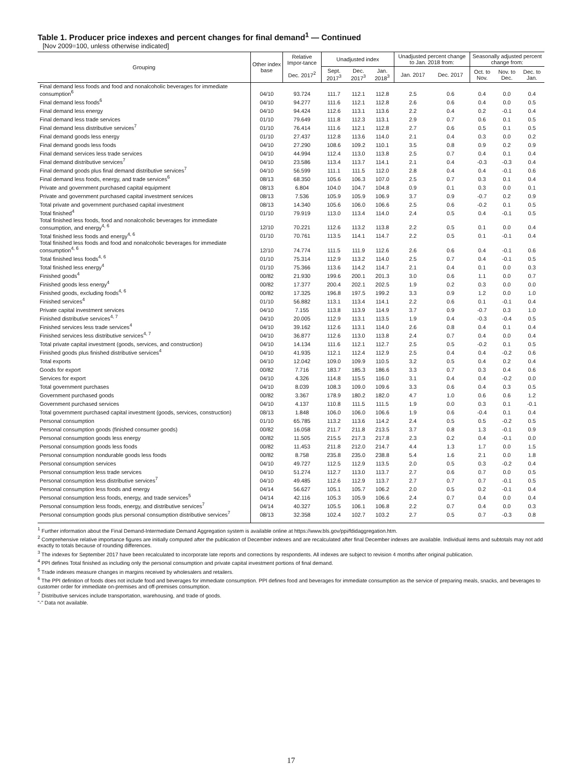Table 1. Producer price indexes and percent changes for final demand<sup>1</sup> — Continued
[Nov 2009=100, unless otherwise indicated]
| Grouping | Other index base | Relative Impor-tance | Unadjusted index | | | Unadjusted percent change to Jan. 2018 from: | | Seasonally adjusted percent change from: | | |
| --- | --- | --- | --- | --- | --- | --- | --- | --- | --- | --- |
| | | Dec. 2017<sup>2</sup> | Sept. 2017<sup>3</sup> | Dec. 2017<sup>3</sup> | Jan. 2018<sup>3</sup> | Jan. 2017 | Dec. 2017 | Oct. to Nov. | Nov. to Dec. | Dec. to Jan. |
| Final demand less foods and food and nonalcoholic beverages for immediate consumption<sup>6</sup> | 04/10 | 93.724 | 111.7 | 112.1 | 112.8 | 2.5 | 0.6 | 0.4 | 0.0 | 0.4 |
| Final demand less foods<sup>6</sup> | 04/10 | 94.277 | 111.6 | 112.1 | 112.8 | 2.6 | 0.6 | 0.4 | 0.0 | 0.5 |
| Final demand less energy | 04/10 | 94.424 | 112.6 | 113.1 | 113.6 | 2.2 | 0.4 | 0.2 | -0.1 | 0.4 |
| Final demand less trade services | 01/10 | 79.649 | 111.8 | 112.3 | 113.1 | 2.9 | 0.7 | 0.6 | 0.1 | 0.5 |
| Final demand less distributive services<sup>7</sup> | 01/10 | 76.414 | 111.6 | 112.1 | 112.8 | 2.7 | 0.6 | 0.5 | 0.1 | 0.5 |
| Final demand goods less energy | 01/10 | 27.437 | 112.8 | 113.6 | 114.0 | 2.1 | 0.4 | 0.3 | 0.0 | 0.2 |
| Final demand goods less foods | 04/10 | 27.290 | 108.6 | 109.2 | 110.1 | 3.5 | 0.8 | 0.9 | 0.2 | 0.9 |
| Final demand services less trade services | 04/10 | 44.994 | 112.4 | 113.0 | 113.8 | 2.5 | 0.7 | 0.4 | 0.1 | 0.4 |
| Final demand distributive services<sup>7</sup> | 04/10 | 23.586 | 113.4 | 113.7 | 114.1 | 2.1 | 0.4 | -0.3 | -0.3 | 0.4 |
| Final demand goods plus final demand distributive services<sup>7</sup> | 04/10 | 56.599 | 111.1 | 111.5 | 112.0 | 2.8 | 0.4 | 0.4 | -0.1 | 0.6 |
| Final demand less foods, energy, and trade services<sup>6</sup> | 08/13 | 68.350 | 105.6 | 106.3 | 107.0 | 2.5 | 0.7 | 0.3 | 0.1 | 0.4 |
| Private and government purchased capital equipment | 08/13 | 6.804 | 104.0 | 104.7 | 104.8 | 0.9 | 0.1 | 0.3 | 0.0 | 0.1 |
| Private and government purchased capital investment services | 08/13 | 7.536 | 105.9 | 105.9 | 106.9 | 3.7 | 0.9 | -0.7 | 0.2 | 0.9 |
| Total private and government purchased capital investment | 08/13 | 14.340 | 105.6 | 106.0 | 106.6 | 2.5 | 0.6 | -0.2 | 0.1 | 0.5 |
| Total finished<sup>4</sup> | 01/10 | 79.919 | 113.0 | 113.4 | 114.0 | 2.4 | 0.5 | 0.4 | -0.1 | 0.5 |
| Total finished less foods, food and nonalcoholic beverages for immediate consumption, and energy<sup>4, 6</sup> | 12/10 | 70.221 | 112.6 | 113.2 | 113.8 | 2.2 | 0.5 | 0.1 | 0.0 | 0.4 |
| Total finished less foods and energy<sup>4, 6</sup> | 01/10 | 70.761 | 113.5 | 114.1 | 114.7 | 2.2 | 0.5 | 0.1 | -0.1 | 0.4 |
| Total finished less foods and food and nonalcoholic beverages for immediate consumption<sup>4, 6</sup> | 12/10 | 74.774 | 111.5 | 111.9 | 112.6 | 2.6 | 0.6 | 0.4 | -0.1 | 0.6 |
| Total finished less foods<sup>4, 6</sup> | 01/10 | 75.314 | 112.9 | 113.2 | 114.0 | 2.5 | 0.7 | 0.4 | -0.1 | 0.5 |
| Total finished less energy<sup>4</sup> | 01/10 | 75.366 | 113.6 | 114.2 | 114.7 | 2.1 | 0.4 | 0.1 | 0.0 | 0.3 |
| Finished goods<sup>4</sup> | 00/82 | 21.930 | 199.6 | 200.1 | 201.3 | 3.0 | 0.6 | 1.1 | 0.0 | 0.7 |
| Finished goods less energy<sup>4</sup> | 00/82 | 17.377 | 200.4 | 202.1 | 202.5 | 1.9 | 0.2 | 0.3 | 0.0 | 0.0 |
| Finished goods, excluding foods<sup>4, 6</sup> | 00/82 | 17.325 | 196.8 | 197.5 | 199.2 | 3.3 | 0.9 | 1.2 | 0.0 | 1.0 |
| Finished services<sup>4</sup> | 01/10 | 56.882 | 113.1 | 113.4 | 114.1 | 2.2 | 0.6 | 0.1 | -0.1 | 0.4 |
| Private capital investment services | 04/10 | 7.155 | 113.8 | 113.9 | 114.9 | 3.7 | 0.9 | -0.7 | 0.3 | 1.0 |
| Finished distributive services<sup>4, 7</sup> | 04/10 | 20.005 | 112.9 | 113.1 | 113.5 | 1.9 | 0.4 | -0.3 | -0.4 | 0.5 |
| Finished services less trade services<sup>4</sup> | 04/10 | 39.162 | 112.6 | 113.1 | 114.0 | 2.6 | 0.8 | 0.4 | 0.1 | 0.4 |
| Finished services less distributive services<sup>4, 7</sup> | 04/10 | 36.877 | 112.6 | 113.0 | 113.8 | 2.4 | 0.7 | 0.4 | 0.0 | 0.4 |
| Total private capital investment (goods, services, and construction) | 04/10 | 14.134 | 111.6 | 112.1 | 112.7 | 2.5 | 0.5 | -0.2 | 0.1 | 0.5 |
| Finished goods plus finished distributive services<sup>4</sup> | 04/10 | 41.935 | 112.1 | 112.4 | 112.9 | 2.5 | 0.4 | 0.4 | -0.2 | 0.6 |
| Total exports | 04/10 | 12.042 | 109.0 | 109.9 | 110.5 | 3.2 | 0.5 | 0.4 | 0.2 | 0.4 |
| Goods for export | 00/82 | 7.716 | 183.7 | 185.3 | 186.6 | 3.3 | 0.7 | 0.3 | 0.4 | 0.6 |
| Services for export | 04/10 | 4.326 | 114.8 | 115.5 | 116.0 | 3.1 | 0.4 | 0.4 | -0.2 | 0.0 |
| Total government purchases | 04/10 | 8.039 | 108.3 | 109.0 | 109.6 | 3.3 | 0.6 | 0.4 | 0.3 | 0.5 |
| Government purchased goods | 00/82 | 3.367 | 178.9 | 180.2 | 182.0 | 4.7 | 1.0 | 0.6 | 0.6 | 1.2 |
| Government purchased services | 04/10 | 4.137 | 110.8 | 111.5 | 111.5 | 1.9 | 0.0 | 0.3 | 0.1 | -0.1 |
| Total government purchased capital investment (goods, services, construction) | 08/13 | 1.848 | 106.0 | 106.0 | 106.6 | 1.9 | 0.6 | -0.4 | 0.1 | 0.4 |
| Personal consumption | 01/10 | 65.785 | 113.2 | 113.6 | 114.2 | 2.4 | 0.5 | 0.5 | -0.2 | 0.5 |
| Personal consumption goods (finished consumer goods) | 00/82 | 16.058 | 211.7 | 211.8 | 213.5 | 3.7 | 0.8 | 1.3 | -0.1 | 0.9 |
| Personal consumption goods less energy | 00/82 | 11.505 | 215.5 | 217.3 | 217.8 | 2.3 | 0.2 | 0.4 | -0.1 | 0.0 |
| Personal consumption goods less foods | 00/82 | 11.453 | 211.8 | 212.0 | 214.7 | 4.4 | 1.3 | 1.7 | 0.0 | 1.5 |
| Personal consumption nondurable goods less foods | 00/82 | 8.758 | 235.8 | 235.0 | 238.8 | 5.4 | 1.6 | 2.1 | 0.0 | 1.8 |
| Personal consumption services | 04/10 | 49.727 | 112.5 | 112.9 | 113.5 | 2.0 | 0.5 | 0.3 | -0.2 | 0.4 |
| Personal consumption less trade services | 04/10 | 51.274 | 112.7 | 113.0 | 113.7 | 2.7 | 0.6 | 0.7 | 0.0 | 0.5 |
| Personal consumption less distributive services<sup>7</sup> | 04/10 | 49.485 | 112.6 | 112.9 | 113.7 | 2.7 | 0.7 | 0.7 | -0.1 | 0.5 |
| Personal consumption less foods and energy | 04/14 | 56.627 | 105.1 | 105.7 | 106.2 | 2.0 | 0.5 | 0.2 | -0.1 | 0.4 |
| Personal consumption less foods, energy, and trade services<sup>5</sup> | 04/14 | 42.116 | 105.3 | 105.9 | 106.6 | 2.4 | 0.7 | 0.4 | 0.0 | 0.4 |
| Personal consumption less foods, energy, and distributive services<sup>7</sup> | 04/14 | 40.327 | 105.5 | 106.1 | 106.8 | 2.2 | 0.7 | 0.4 | 0.0 | 0.3 |
| Personal consumption goods plus personal consumption distributive services<sup>7</sup> | 08/13 | 32.358 | 102.4 | 102.7 | 103.2 | 2.7 | 0.5 | 0.7 | -0.3 | 0.8 |
<sup>1</sup> Further information about the Final Demand-Intermediate Demand Aggregation system is available online at https://www.bls.gov/ppi/fdidaggregation.htm.
<sup>2</sup> Comprehensive relative importance figures are initially computed after the publication of December indexes and are recalculated after final December indexes are available. Individual items and subtotals may not add exactly to totals because of rounding differences.
<sup>3</sup> The indexes for September 2017 have been recalculated to incorporate late reports and corrections by respondents. All indexes are subject to revision 4 months after original publication.
<sup>4</sup> PPI defines Total finished as including only the personal consumption and private capital investment portions of final demand.
<sup>5</sup> Trade indexes measure changes in margins received by wholesalers and retailers.
<sup>6</sup> The PPI definition of foods does not include food and beverages for immediate consumption. PPI defines food and beverages for immediate consumption as the service of preparing meals, snacks, and beverages to customer order for immediate on-premises and off-premises consumption.
<sup>7</sup> Distributive services include transportation, warehousing, and trade of goods.
"-" Data not available.
17